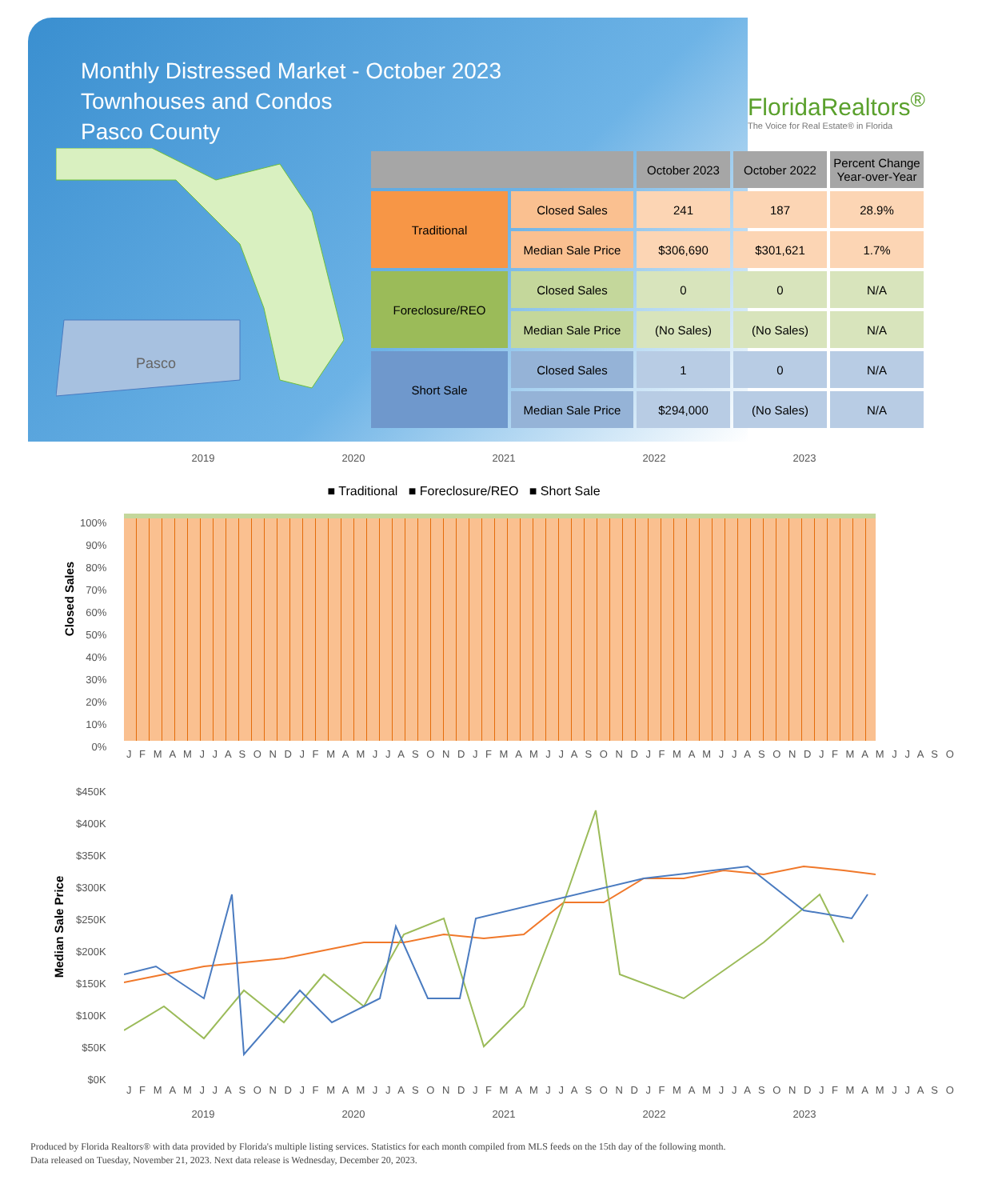Monthly Distressed Market - October 2023
Townhouses and Condos
Pasco County
FloridaRealtors<sup>®</sup>
The Voice for Real Estate® in Florida
Pasco
| | | October 2023 | October 2022 | Percent Change Year-over-Year |
| --- | --- | --- | --- | --- |
| Traditional | Closed Sales | 241 | 187 | 28.9% |
| | Median Sale Price | $306,690 | $301,621 | 1.7% |
| Foreclosure/REO | Closed Sales | 0 | 0 | N/A |
| | Median Sale Price | (No Sales) | (No Sales) | N/A |
| Short Sale | Closed Sales | 1 | 0 | N/A |
| | Median Sale Price | $294,000 | (No Sales) | N/A |
2019 2020 2021 2022 2023
■ Traditional ■ Foreclosure/REO ■ Short Sale
Closed Sales
100%
90%
80%
70%
60%
50%
40%
30%
20%
10%
0%
J F M A M J J A S O N D J F M A M J J A S O N D J F M A M J J A S O N D J F M A M J J A S O N D J F M A M J J A S O
Median Sale Price
$450K
$400K
$350K
$300K
$250K
$200K
$150K
$100K
$50K
$0K
J F M A M J J A S O N D J F M A M J J A S O N D J F M A M J J A S O N D J F M A M J J A S O N D J F M A M J J A S O
2019 2020 2021 2022 2023
Produced by Florida Realtors® with data provided by Florida's multiple listing services. Statistics for each month compiled from MLS feeds on the 15th day of the following month.
Data released on Tuesday, November 21, 2023. Next data release is Wednesday, December 20, 2023.